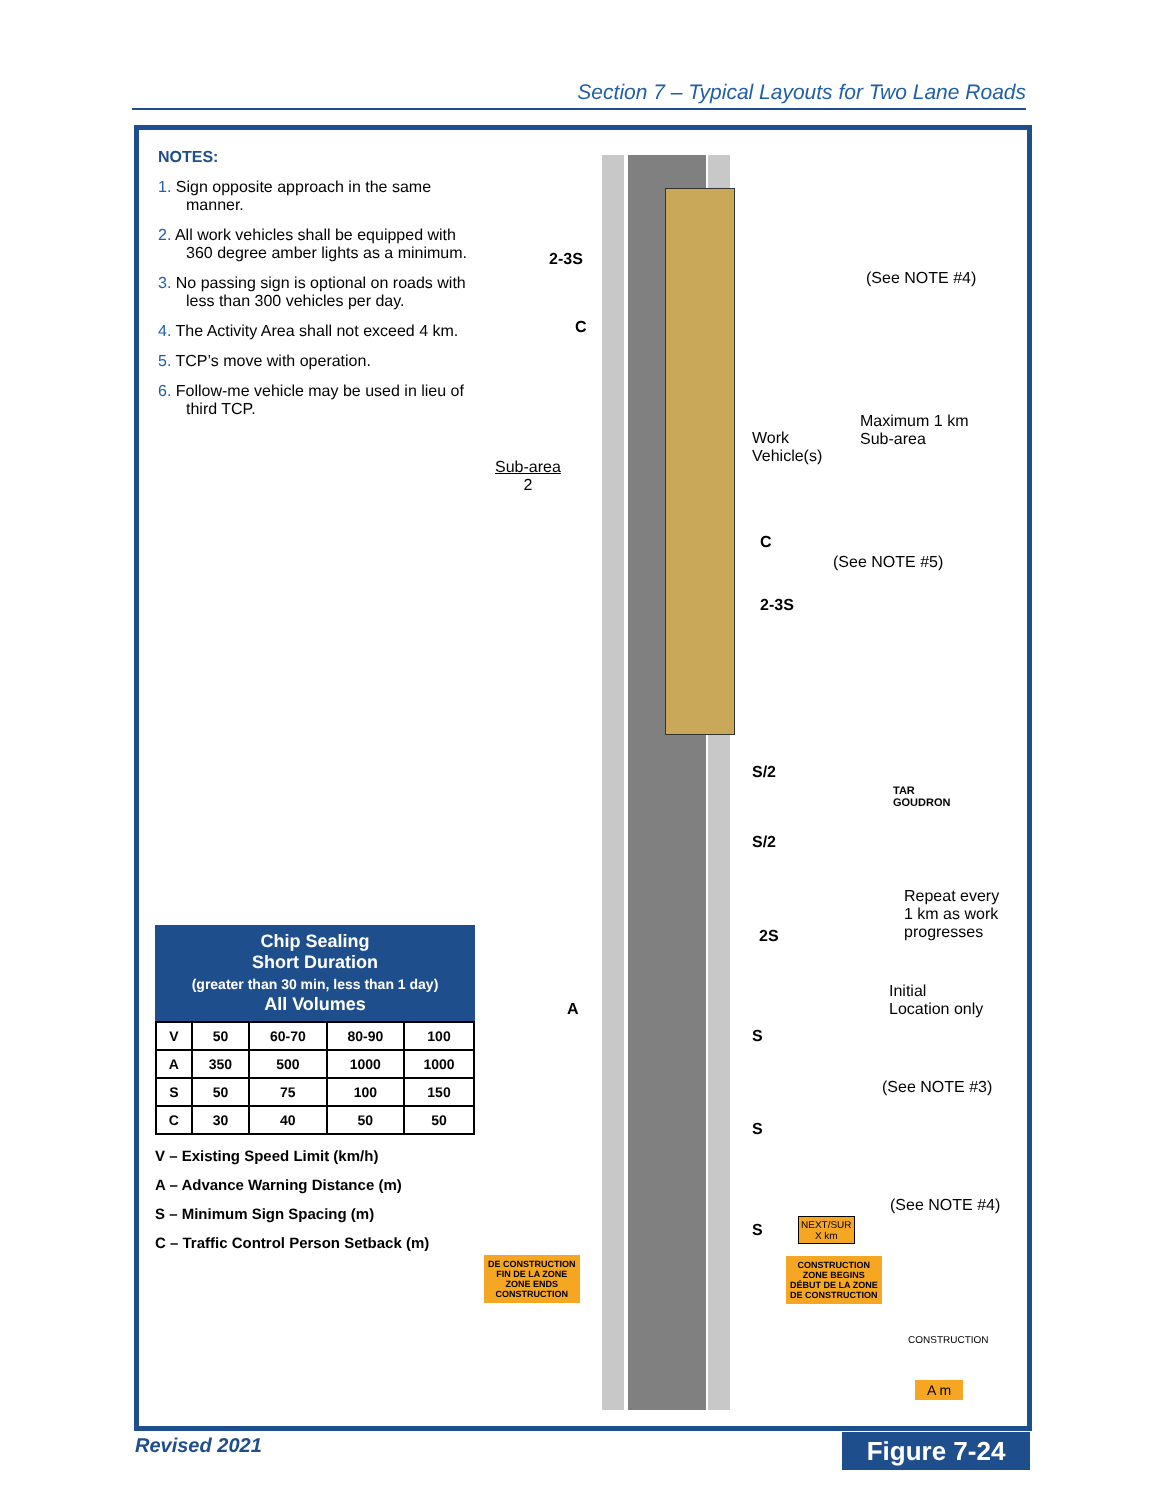Section 7 – Typical Layouts for Two Lane Roads
NOTES:
1. Sign opposite approach in the same manner.
2. All work vehicles shall be equipped with 360 degree amber lights as a minimum.
3. No passing sign is optional on roads with less than 300 vehicles per day.
4. The Activity Area shall not exceed 4 km.
5. TCP’s move with operation.
6. Follow-me vehicle may be used in lieu of third TCP.
Chip Sealing
Short Duration
(greater than 30 min, less than 1 day)
All Volumes
| V | 50 | 60-70 | 80-90 | 100 |
| A | 350 | 500 | 1000 | 1000 |
| S | 50 | 75 | 100 | 150 |
| C | 30 | 40 | 50 | 50 |
V – Existing Speed Limit (km/h)
A – Advance Warning Distance (m)
S – Minimum Sign Spacing (m)
C – Traffic Control Person Setback (m)
2-3S
C
(See NOTE #4)
Maximum 1 km
Sub-area
Work
Vehicle(s)
Sub-area
2
C
(See NOTE #5)
2-3S
S/2
S/2
TAR
GOUDRON
Repeat every
1 km as work
progresses
2S
A
Initial
Location only
S
(See NOTE #3)
S
(See NOTE #4)
S
NEXT/SUR
X km
DE CONSTRUCTION
FIN DE LA ZONE
ZONE ENDS
CONSTRUCTION
CONSTRUCTION
ZONE BEGINS
DÉBUT DE LA ZONE
DE CONSTRUCTION
CONSTRUCTION
A m
Revised 2021 Figure 7-24